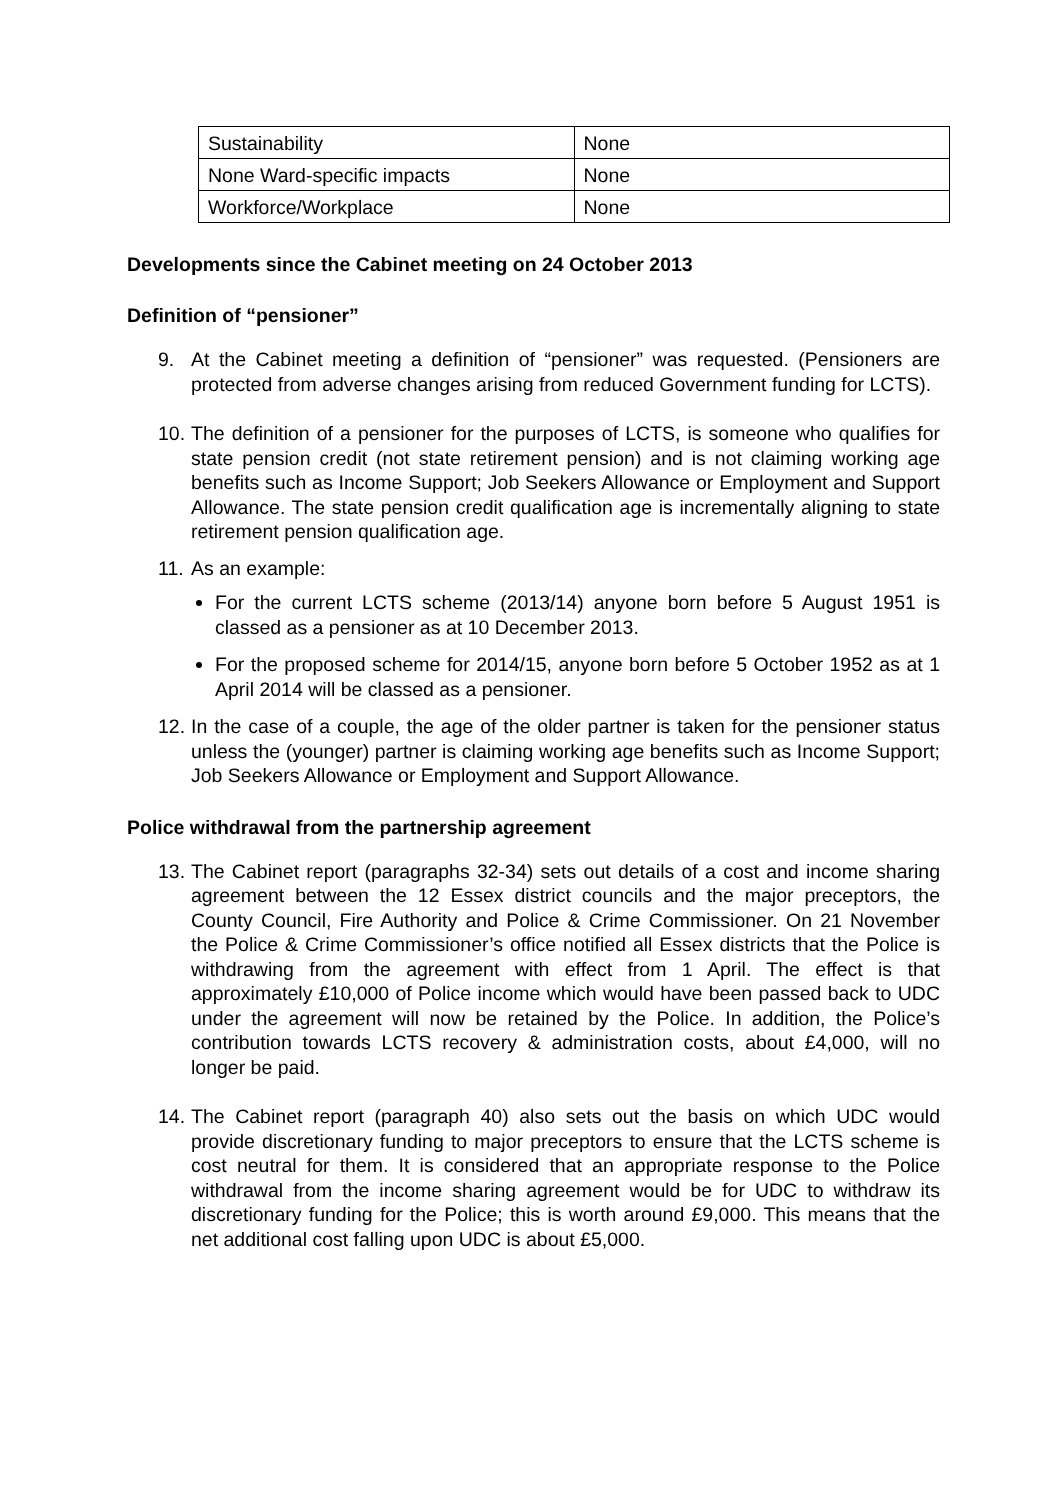| Sustainability | None |
| None Ward-specific impacts | None |
| Workforce/Workplace | None |
Developments since the Cabinet meeting on 24 October 2013
Definition of “pensioner”
9. At the Cabinet meeting a definition of “pensioner” was requested. (Pensioners are protected from adverse changes arising from reduced Government funding for LCTS).
10. The definition of a pensioner for the purposes of LCTS, is someone who qualifies for state pension credit (not state retirement pension) and is not claiming working age benefits such as Income Support; Job Seekers Allowance or Employment and Support Allowance. The state pension credit qualification age is incrementally aligning to state retirement pension qualification age.
11. As an example:
For the current LCTS scheme (2013/14) anyone born before 5 August 1951 is classed as a pensioner as at 10 December 2013.
For the proposed scheme for 2014/15, anyone born before 5 October 1952 as at 1 April 2014 will be classed as a pensioner.
12. In the case of a couple, the age of the older partner is taken for the pensioner status unless the (younger) partner is claiming working age benefits such as Income Support; Job Seekers Allowance or Employment and Support Allowance.
Police withdrawal from the partnership agreement
13. The Cabinet report (paragraphs 32-34) sets out details of a cost and income sharing agreement between the 12 Essex district councils and the major preceptors, the County Council, Fire Authority and Police & Crime Commissioner. On 21 November the Police & Crime Commissioner’s office notified all Essex districts that the Police is withdrawing from the agreement with effect from 1 April. The effect is that approximately £10,000 of Police income which would have been passed back to UDC under the agreement will now be retained by the Police. In addition, the Police’s contribution towards LCTS recovery & administration costs, about £4,000, will no longer be paid.
14. The Cabinet report (paragraph 40) also sets out the basis on which UDC would provide discretionary funding to major preceptors to ensure that the LCTS scheme is cost neutral for them. It is considered that an appropriate response to the Police withdrawal from the income sharing agreement would be for UDC to withdraw its discretionary funding for the Police; this is worth around £9,000. This means that the net additional cost falling upon UDC is about £5,000.